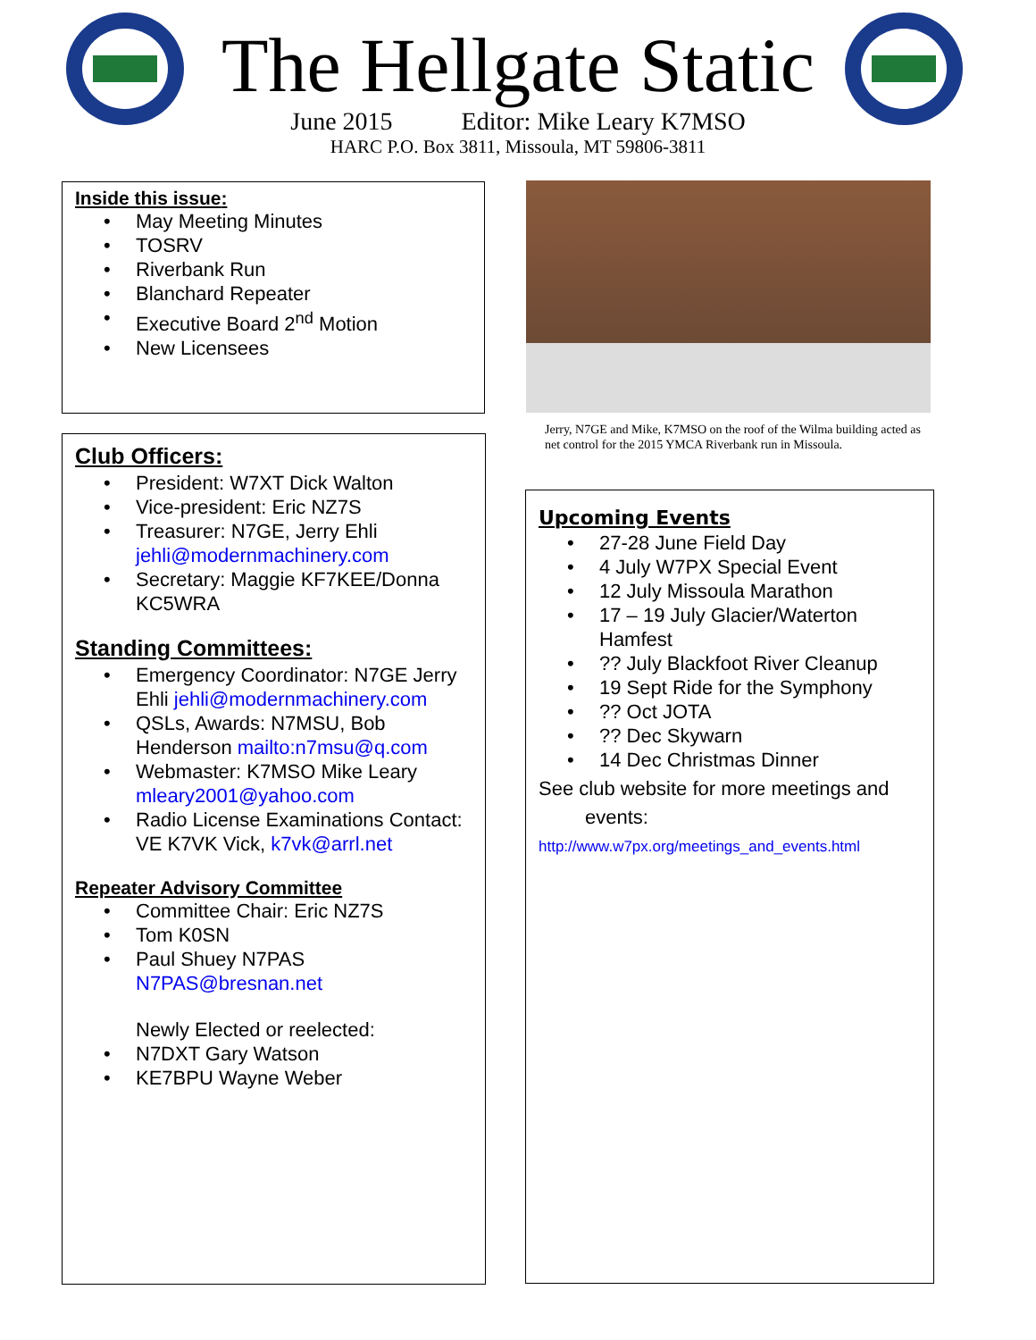The Hellgate Static
June 2015 Editor: Mike Leary K7MSO
HARC P.O. Box 3811, Missoula, MT 59806-3811
Inside this issue:
May Meeting Minutes
TOSRV
Riverbank Run
Blanchard Repeater
Executive Board 2<sup>nd</sup> Motion
New Licensees
Club Officers:
President: W7XT Dick Walton
Vice-president: Eric NZ7S
Treasurer: N7GE, Jerry Ehli jehli@modernmachinery.com
Secretary: Maggie KF7KEE/Donna KC5WRA
Standing Committees:
Emergency Coordinator: N7GE Jerry Ehli jehli@modernmachinery.com
QSLs, Awards: N7MSU, Bob Henderson mailto:n7msu@q.com
Webmaster: K7MSO Mike Leary mleary2001@yahoo.com
Radio License Examinations Contact: VE K7VK Vick, k7vk@arrl.net
Repeater Advisory Committee
Committee Chair: Eric NZ7S
Tom K0SN
Paul Shuey N7PAS N7PAS@bresnan.net
Newly Elected or reelected:
N7DXT Gary Watson
KE7BPU Wayne Weber
Jerry, N7GE and Mike, K7MSO on the roof of the Wilma building acted as net control for the 2015 YMCA Riverbank run in Missoula.
Upcoming Events
27-28 June Field Day
4 July W7PX Special Event
12 July Missoula Marathon
17 – 19 July Glacier/Waterton Hamfest
?? July Blackfoot River Cleanup
19 Sept Ride for the Symphony
?? Oct JOTA
?? Dec Skywarn
14 Dec Christmas Dinner
See club website for more meetings and
events:
http://www.w7px.org/meetings_and_events.html